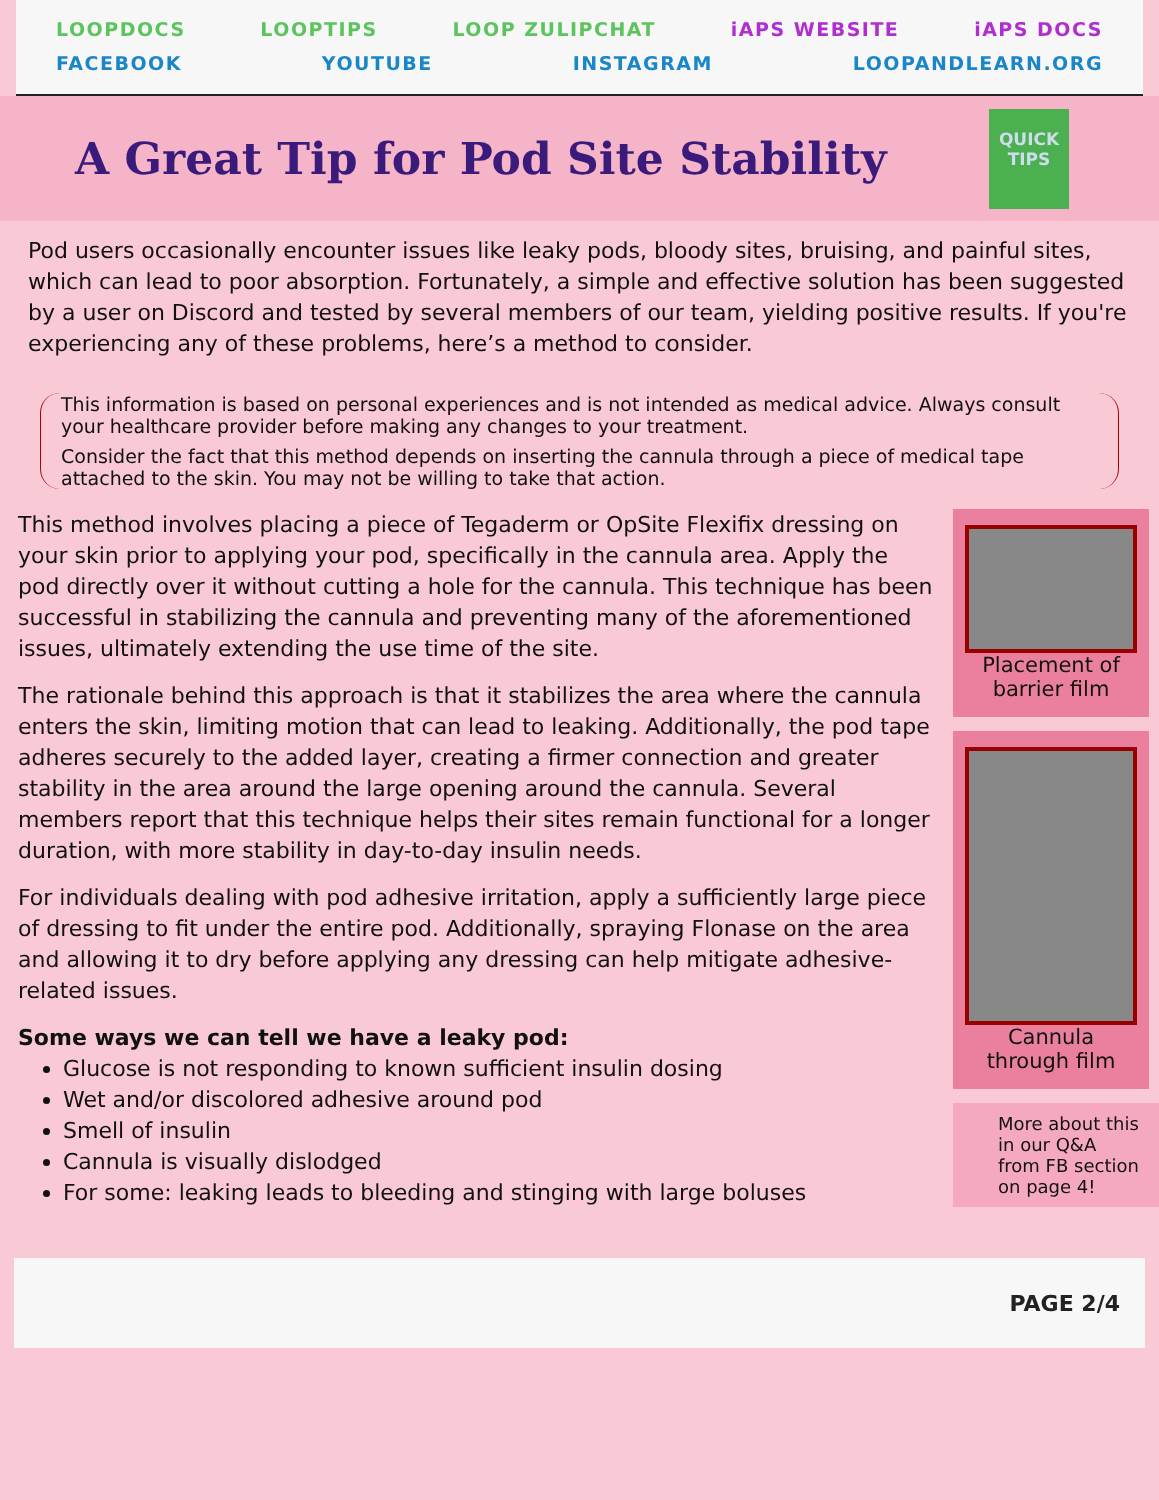LOOPDOCS LOOPTIPS LOOP ZULIPCHAT iAPS WEBSITE iAPS DOCS
FACEBOOK YOUTUBE INSTAGRAM LOOPANDLEARN.ORG
A Great Tip for Pod Site Stability
QUICK
TIPS
Pod users occasionally encounter issues like leaky pods, bloody sites, bruising, and painful sites, which can lead to poor absorption. Fortunately, a simple and effective solution has been suggested by a user on Discord and tested by several members of our team, yielding positive results. If you're experiencing any of these problems, here’s a method to consider.
This information is based on personal experiences and is not intended as medical advice. Always consult your healthcare provider before making any changes to your treatment.
Consider the fact that this method depends on inserting the cannula through a piece of medical tape attached to the skin. You may not be willing to take that action.
This method involves placing a piece of Tegaderm or OpSite Flexifix dressing on your skin prior to applying your pod, specifically in the cannula area. Apply the pod directly over it without cutting a hole for the cannula. This technique has been successful in stabilizing the cannula and preventing many of the aforementioned issues, ultimately extending the use time of the site.
The rationale behind this approach is that it stabilizes the area where the cannula enters the skin, limiting motion that can lead to leaking. Additionally, the pod tape adheres securely to the added layer, creating a firmer connection and greater stability in the area around the large opening around the cannula. Several members report that this technique helps their sites remain functional for a longer duration, with more stability in day-to-day insulin needs.
For individuals dealing with pod adhesive irritation, apply a sufficiently large piece of dressing to fit under the entire pod. Additionally, spraying Flonase on the area and allowing it to dry before applying any dressing can help mitigate adhesive-related issues.
Some ways we can tell we have a leaky pod:
Glucose is not responding to known sufficient insulin dosing
Wet and/or discolored adhesive around pod
Smell of insulin
Cannula is visually dislodged
For some: leaking leads to bleeding and stinging with large boluses
Placement of barrier film
Cannula through film
More about this in our Q&A from FB section on page 4!
PAGE 2/4